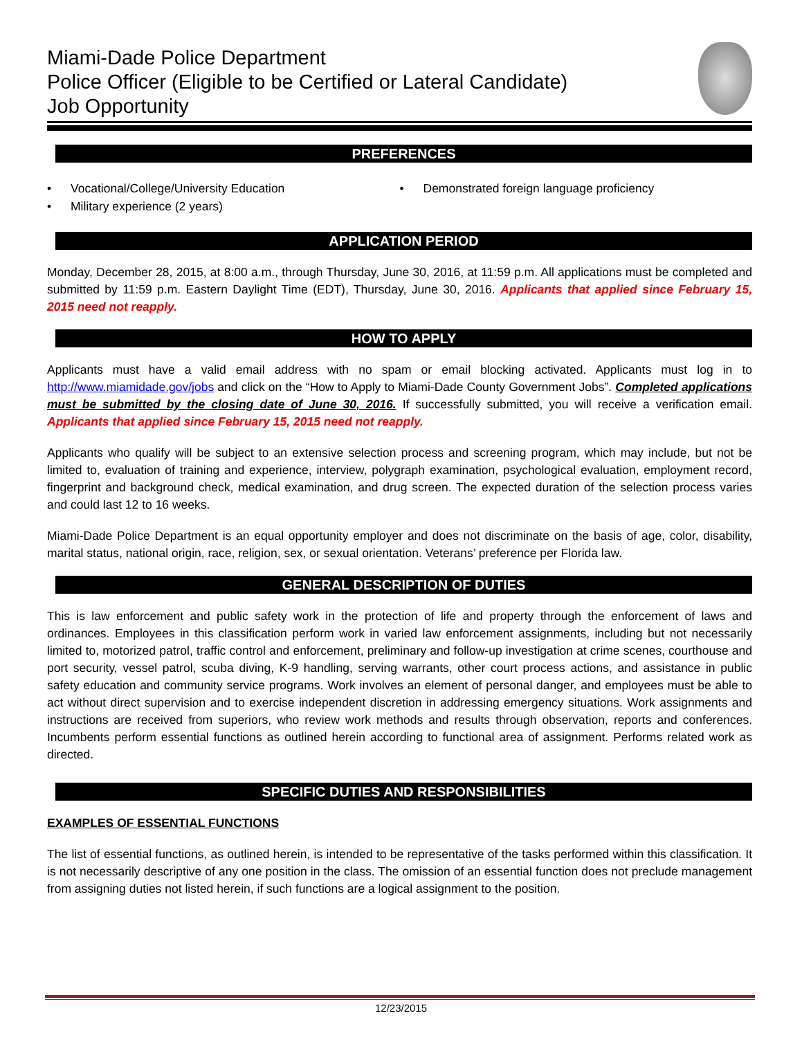Miami-Dade Police Department
Police Officer (Eligible to be Certified or Lateral Candidate)
Job Opportunity
PREFERENCES
• Vocational/College/University Education
• Demonstrated foreign language proficiency
• Military experience (2 years)
APPLICATION PERIOD
Monday, December 28, 2015, at 8:00 a.m., through Thursday, June 30, 2016, at 11:59 p.m. All applications must be completed and submitted by 11:59 p.m. Eastern Daylight Time (EDT), Thursday, June 30, 2016. Applicants that applied since February 15, 2015 need not reapply.
HOW TO APPLY
Applicants must have a valid email address with no spam or email blocking activated. Applicants must log in to http://www.miamidade.gov/jobs and click on the “How to Apply to Miami-Dade County Government Jobs”. Completed applications must be submitted by the closing date of June 30, 2016. If successfully submitted, you will receive a verification email. Applicants that applied since February 15, 2015 need not reapply.
Applicants who qualify will be subject to an extensive selection process and screening program, which may include, but not be limited to, evaluation of training and experience, interview, polygraph examination, psychological evaluation, employment record, fingerprint and background check, medical examination, and drug screen. The expected duration of the selection process varies and could last 12 to 16 weeks.
Miami-Dade Police Department is an equal opportunity employer and does not discriminate on the basis of age, color, disability, marital status, national origin, race, religion, sex, or sexual orientation. Veterans’ preference per Florida law.
GENERAL DESCRIPTION OF DUTIES
This is law enforcement and public safety work in the protection of life and property through the enforcement of laws and ordinances. Employees in this classification perform work in varied law enforcement assignments, including but not necessarily limited to, motorized patrol, traffic control and enforcement, preliminary and follow-up investigation at crime scenes, courthouse and port security, vessel patrol, scuba diving, K-9 handling, serving warrants, other court process actions, and assistance in public safety education and community service programs. Work involves an element of personal danger, and employees must be able to act without direct supervision and to exercise independent discretion in addressing emergency situations. Work assignments and instructions are received from superiors, who review work methods and results through observation, reports and conferences. Incumbents perform essential functions as outlined herein according to functional area of assignment. Performs related work as directed.
SPECIFIC DUTIES AND RESPONSIBILITIES
EXAMPLES OF ESSENTIAL FUNCTIONS
The list of essential functions, as outlined herein, is intended to be representative of the tasks performed within this classification. It is not necessarily descriptive of any one position in the class. The omission of an essential function does not preclude management from assigning duties not listed herein, if such functions are a logical assignment to the position.
12/23/2015